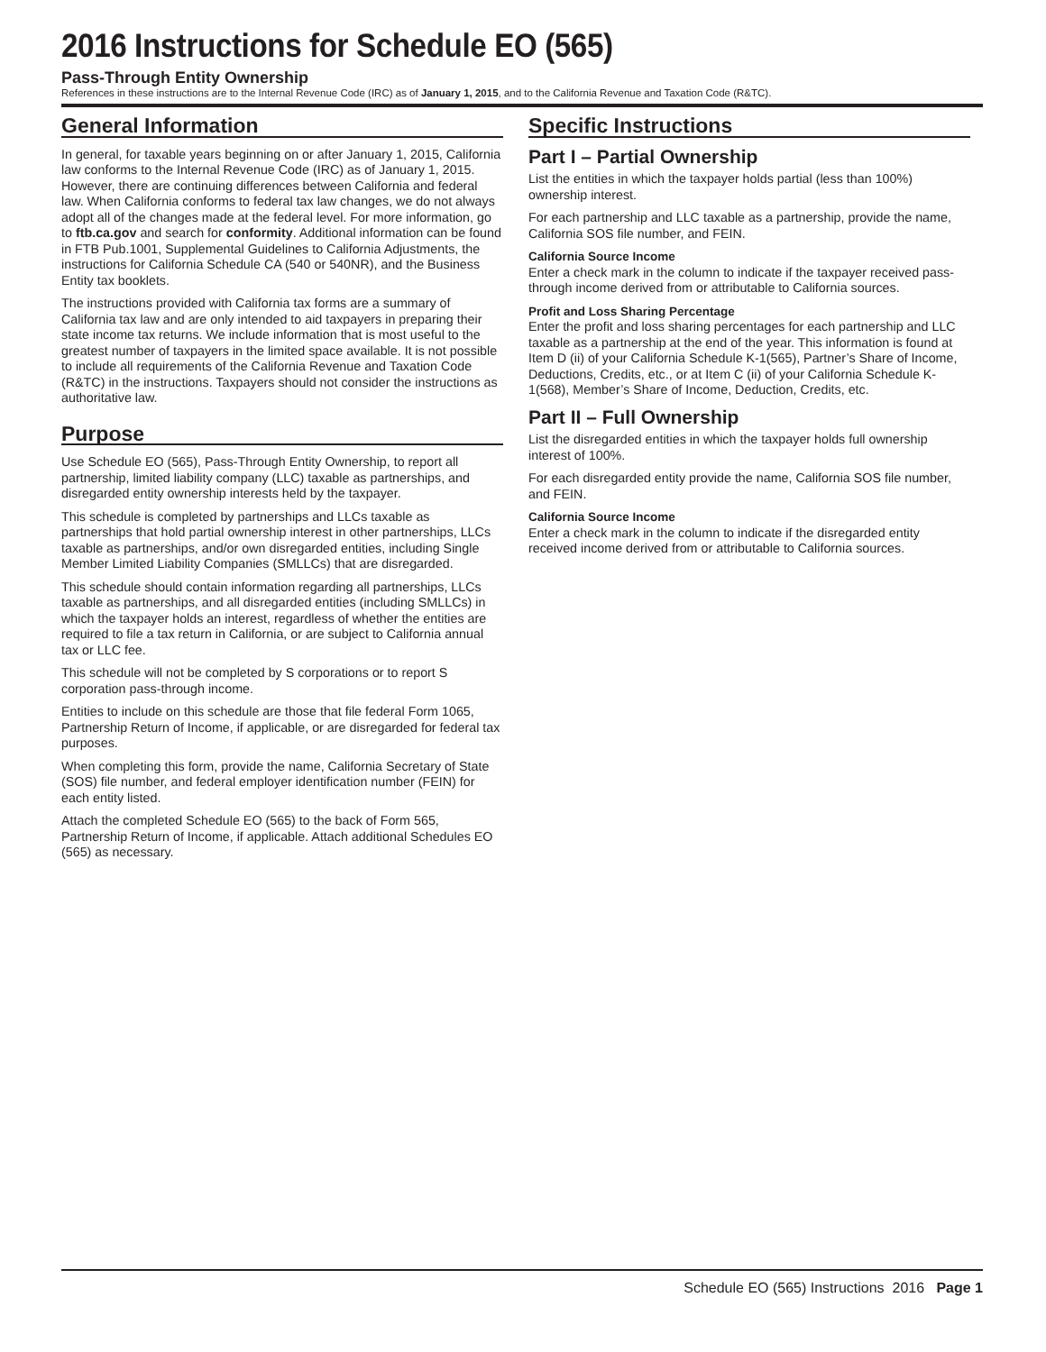2016 Instructions for Schedule EO (565)
Pass-Through Entity Ownership
References in these instructions are to the Internal Revenue Code (IRC) as of January 1, 2015, and to the California Revenue and Taxation Code (R&TC).
General Information
In general, for taxable years beginning on or after January 1, 2015, California law conforms to the Internal Revenue Code (IRC) as of January 1, 2015. However, there are continuing differences between California and federal law. When California conforms to federal tax law changes, we do not always adopt all of the changes made at the federal level. For more information, go to ftb.ca.gov and search for conformity. Additional information can be found in FTB Pub.1001, Supplemental Guidelines to California Adjustments, the instructions for California Schedule CA (540 or 540NR), and the Business Entity tax booklets.
The instructions provided with California tax forms are a summary of California tax law and are only intended to aid taxpayers in preparing their state income tax returns. We include information that is most useful to the greatest number of taxpayers in the limited space available. It is not possible to include all requirements of the California Revenue and Taxation Code (R&TC) in the instructions. Taxpayers should not consider the instructions as authoritative law.
Purpose
Use Schedule EO (565), Pass-Through Entity Ownership, to report all partnership, limited liability company (LLC) taxable as partnerships, and disregarded entity ownership interests held by the taxpayer.
This schedule is completed by partnerships and LLCs taxable as partnerships that hold partial ownership interest in other partnerships, LLCs taxable as partnerships, and/or own disregarded entities, including Single Member Limited Liability Companies (SMLLCs) that are disregarded.
This schedule should contain information regarding all partnerships, LLCs taxable as partnerships, and all disregarded entities (including SMLLCs) in which the taxpayer holds an interest, regardless of whether the entities are required to file a tax return in California, or are subject to California annual tax or LLC fee.
This schedule will not be completed by S corporations or to report S corporation pass-through income.
Entities to include on this schedule are those that file federal Form 1065, Partnership Return of Income, if applicable, or are disregarded for federal tax purposes.
When completing this form, provide the name, California Secretary of State (SOS) file number, and federal employer identification number (FEIN) for each entity listed.
Attach the completed Schedule EO (565) to the back of Form 565, Partnership Return of Income, if applicable. Attach additional Schedules EO (565) as necessary.
Specific Instructions
Part I – Partial Ownership
List the entities in which the taxpayer holds partial (less than 100%) ownership interest.
For each partnership and LLC taxable as a partnership, provide the name, California SOS file number, and FEIN.
California Source Income
Enter a check mark in the column to indicate if the taxpayer received pass-through income derived from or attributable to California sources.
Profit and Loss Sharing Percentage
Enter the profit and loss sharing percentages for each partnership and LLC taxable as a partnership at the end of the year. This information is found at Item D (ii) of your California Schedule K-1(565), Partner’s Share of Income, Deductions, Credits, etc., or at Item C (ii) of your California Schedule K-1(568), Member’s Share of Income, Deduction, Credits, etc.
Part II – Full Ownership
List the disregarded entities in which the taxpayer holds full ownership interest of 100%.
For each disregarded entity provide the name, California SOS file number, and FEIN.
California Source Income
Enter a check mark in the column to indicate if the disregarded entity received income derived from or attributable to California sources.
Schedule EO (565) Instructions 2016 Page 1